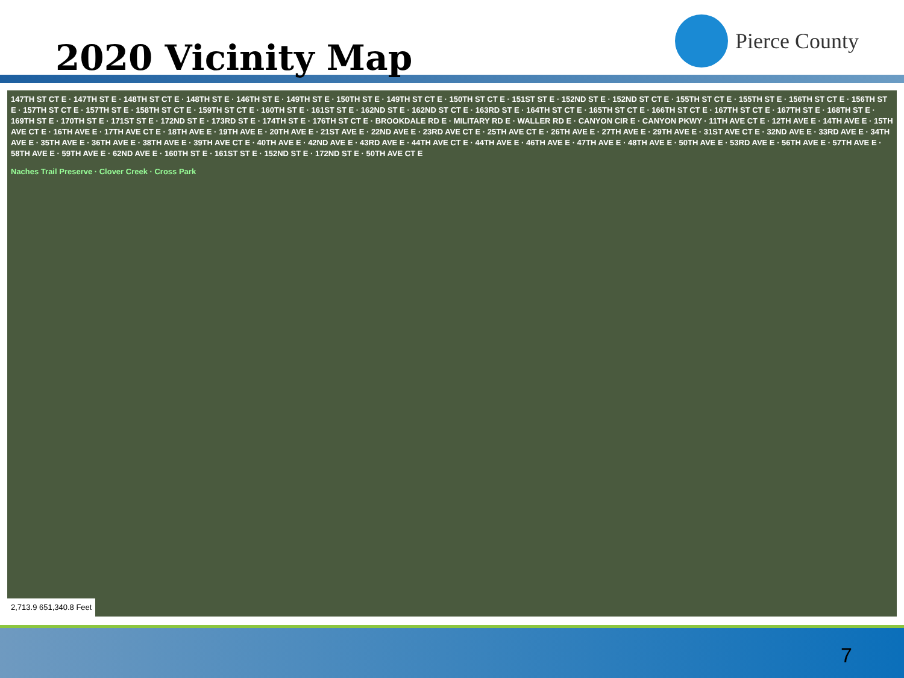2020 Vicinity Map
Pierce County
147TH ST CT E · 147TH ST E · 148TH ST CT E · 148TH ST E · 146TH ST E · 149TH ST E · 150TH ST E · 149TH ST CT E · 150TH ST CT E · 151ST ST E · 152ND ST E · 152ND ST CT E · 155TH ST CT E · 155TH ST E · 156TH ST CT E · 156TH ST E · 157TH ST CT E · 157TH ST E · 158TH ST CT E · 159TH ST CT E · 160TH ST E · 161ST ST E · 162ND ST E · 162ND ST CT E · 163RD ST E · 164TH ST CT E · 165TH ST CT E · 166TH ST CT E · 167TH ST CT E · 167TH ST E · 168TH ST E · 169TH ST E · 170TH ST E · 171ST ST E · 172ND ST E · 173RD ST E · 174TH ST E · 176TH ST CT E · BROOKDALE RD E · MILITARY RD E · WALLER RD E · CANYON CIR E · CANYON PKWY · 11TH AVE CT E · 12TH AVE E · 14TH AVE E · 15TH AVE CT E · 16TH AVE E · 17TH AVE CT E · 18TH AVE E · 19TH AVE E · 20TH AVE E · 21ST AVE E · 22ND AVE E · 23RD AVE CT E · 25TH AVE CT E · 26TH AVE E · 27TH AVE E · 29TH AVE E · 31ST AVE CT E · 32ND AVE E · 33RD AVE E · 34TH AVE E · 35TH AVE E · 36TH AVE E · 38TH AVE E · 39TH AVE CT E · 40TH AVE E · 42ND AVE E · 43RD AVE E · 44TH AVE CT E · 44TH AVE E · 46TH AVE E · 47TH AVE E · 48TH AVE E · 50TH AVE E · 53RD AVE E · 56TH AVE E · 57TH AVE E · 58TH AVE E · 59TH AVE E · 62ND AVE E · 160TH ST E · 161ST ST E · 152ND ST E · 172ND ST E · 50TH AVE CT E
Naches Trail Preserve · Clover Creek · Cross Park
2,713.9 651,340.8 Feet
7